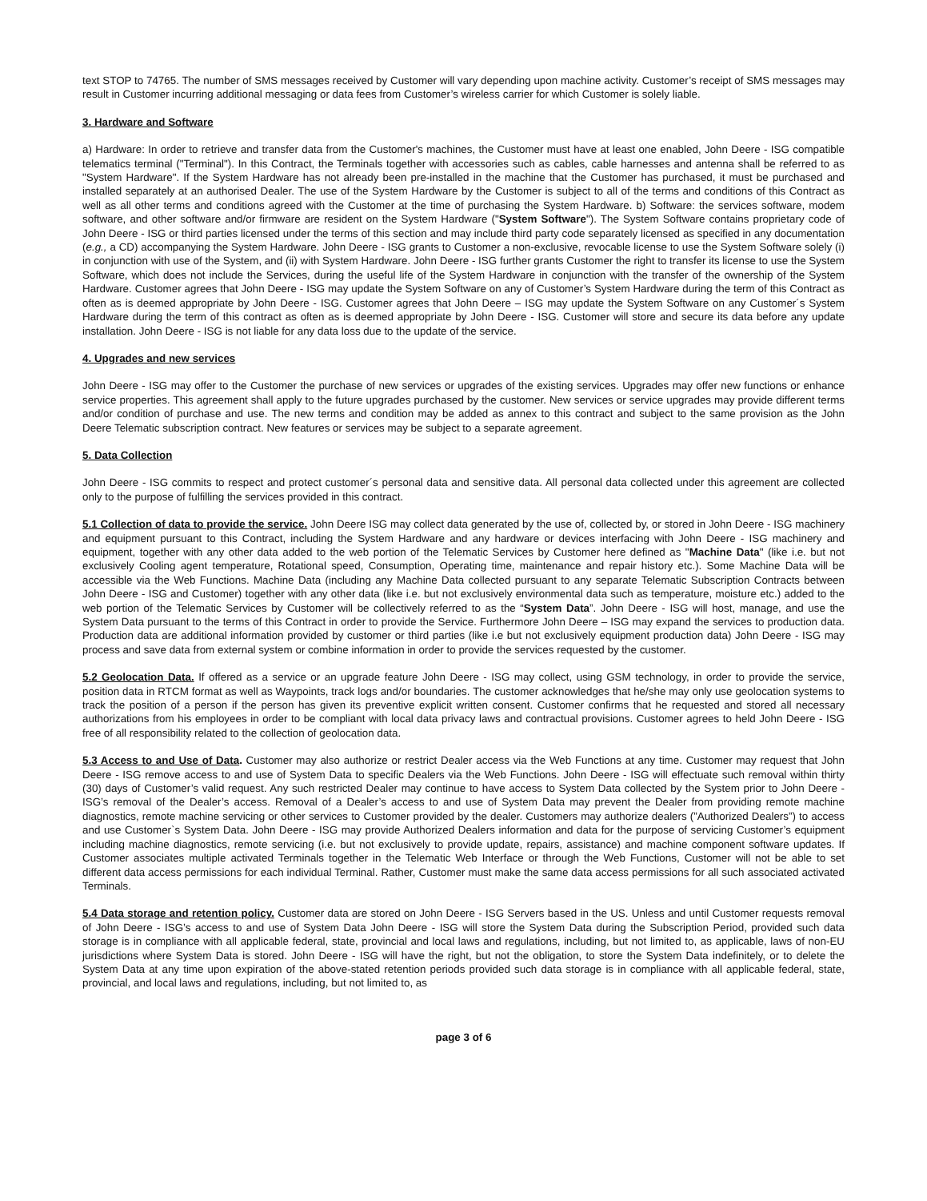text STOP to 74765. The number of SMS messages received by Customer will vary depending upon machine activity. Customer’s receipt of SMS messages may result in Customer incurring additional messaging or data fees from Customer’s wireless carrier for which Customer is solely liable.
3. Hardware and Software
a) Hardware: In order to retrieve and transfer data from the Customer's machines, the Customer must have at least one enabled, John Deere - ISG compatible telematics terminal ("Terminal"). In this Contract, the Terminals together with accessories such as cables, cable harnesses and antenna shall be referred to as "System Hardware". If the System Hardware has not already been pre-installed in the machine that the Customer has purchased, it must be purchased and installed separately at an authorised Dealer. The use of the System Hardware by the Customer is subject to all of the terms and conditions of this Contract as well as all other terms and conditions agreed with the Customer at the time of purchasing the System Hardware. b) Software: the services software, modem software, and other software and/or firmware are resident on the System Hardware ("System Software"). The System Software contains proprietary code of John Deere - ISG or third parties licensed under the terms of this section and may include third party code separately licensed as specified in any documentation (e.g., a CD) accompanying the System Hardware. John Deere - ISG grants to Customer a non-exclusive, revocable license to use the System Software solely (i) in conjunction with use of the System, and (ii) with System Hardware. John Deere - ISG further grants Customer the right to transfer its license to use the System Software, which does not include the Services, during the useful life of the System Hardware in conjunction with the transfer of the ownership of the System Hardware. Customer agrees that John Deere - ISG may update the System Software on any of Customer’s System Hardware during the term of this Contract as often as is deemed appropriate by John Deere - ISG. Customer agrees that John Deere – ISG may update the System Software on any Customer´s System Hardware during the term of this contract as often as is deemed appropriate by John Deere - ISG. Customer will store and secure its data before any update installation. John Deere - ISG is not liable for any data loss due to the update of the service.
4. Upgrades and new services
John Deere - ISG may offer to the Customer the purchase of new services or upgrades of the existing services. Upgrades may offer new functions or enhance service properties. This agreement shall apply to the future upgrades purchased by the customer. New services or service upgrades may provide different terms and/or condition of purchase and use. The new terms and condition may be added as annex to this contract and subject to the same provision as the John Deere Telematic subscription contract. New features or services may be subject to a separate agreement.
5. Data Collection
John Deere - ISG commits to respect and protect customer´s personal data and sensitive data. All personal data collected under this agreement are collected only to the purpose of fulfilling the services provided in this contract.
5.1 Collection of data to provide the service. John Deere ISG may collect data generated by the use of, collected by, or stored in John Deere - ISG machinery and equipment pursuant to this Contract, including the System Hardware and any hardware or devices interfacing with John Deere - ISG machinery and equipment, together with any other data added to the web portion of the Telematic Services by Customer here defined as "Machine Data" (like i.e. but not exclusively Cooling agent temperature, Rotational speed, Consumption, Operating time, maintenance and repair history etc.). Some Machine Data will be accessible via the Web Functions. Machine Data (including any Machine Data collected pursuant to any separate Telematic Subscription Contracts between John Deere - ISG and Customer) together with any other data (like i.e. but not exclusively environmental data such as temperature, moisture etc.) added to the web portion of the Telematic Services by Customer will be collectively referred to as the “System Data”. John Deere - ISG will host, manage, and use the System Data pursuant to the terms of this Contract in order to provide the Service. Furthermore John Deere – ISG may expand the services to production data. Production data are additional information provided by customer or third parties (like i.e but not exclusively equipment production data) John Deere - ISG may process and save data from external system or combine information in order to provide the services requested by the customer.
5.2 Geolocation Data. If offered as a service or an upgrade feature John Deere - ISG may collect, using GSM technology, in order to provide the service, position data in RTCM format as well as Waypoints, track logs and/or boundaries. The customer acknowledges that he/she may only use geolocation systems to track the position of a person if the person has given its preventive explicit written consent. Customer confirms that he requested and stored all necessary authorizations from his employees in order to be compliant with local data privacy laws and contractual provisions. Customer agrees to held John Deere - ISG free of all responsibility related to the collection of geolocation data.
5.3 Access to and Use of Data. Customer may also authorize or restrict Dealer access via the Web Functions at any time. Customer may request that John Deere - ISG remove access to and use of System Data to specific Dealers via the Web Functions. John Deere - ISG will effectuate such removal within thirty (30) days of Customer’s valid request. Any such restricted Dealer may continue to have access to System Data collected by the System prior to John Deere - ISG’s removal of the Dealer’s access. Removal of a Dealer’s access to and use of System Data may prevent the Dealer from providing remote machine diagnostics, remote machine servicing or other services to Customer provided by the dealer. Customers may authorize dealers (”Authorized Dealers”) to access and use Customer`s System Data. John Deere - ISG may provide Authorized Dealers information and data for the purpose of servicing Customer’s equipment including machine diagnostics, remote servicing (i.e. but not exclusively to provide update, repairs, assistance) and machine component software updates. If Customer associates multiple activated Terminals together in the Telematic Web Interface or through the Web Functions, Customer will not be able to set different data access permissions for each individual Terminal. Rather, Customer must make the same data access permissions for all such associated activated Terminals.
5.4 Data storage and retention policy. Customer data are stored on John Deere - ISG Servers based in the US. Unless and until Customer requests removal of John Deere - ISG’s access to and use of System Data John Deere - ISG will store the System Data during the Subscription Period, provided such data storage is in compliance with all applicable federal, state, provincial and local laws and regulations, including, but not limited to, as applicable, laws of non-EU jurisdictions where System Data is stored. John Deere - ISG will have the right, but not the obligation, to store the System Data indefinitely, or to delete the System Data at any time upon expiration of the above-stated retention periods provided such data storage is in compliance with all applicable federal, state, provincial, and local laws and regulations, including, but not limited to, as
page 3 of 6